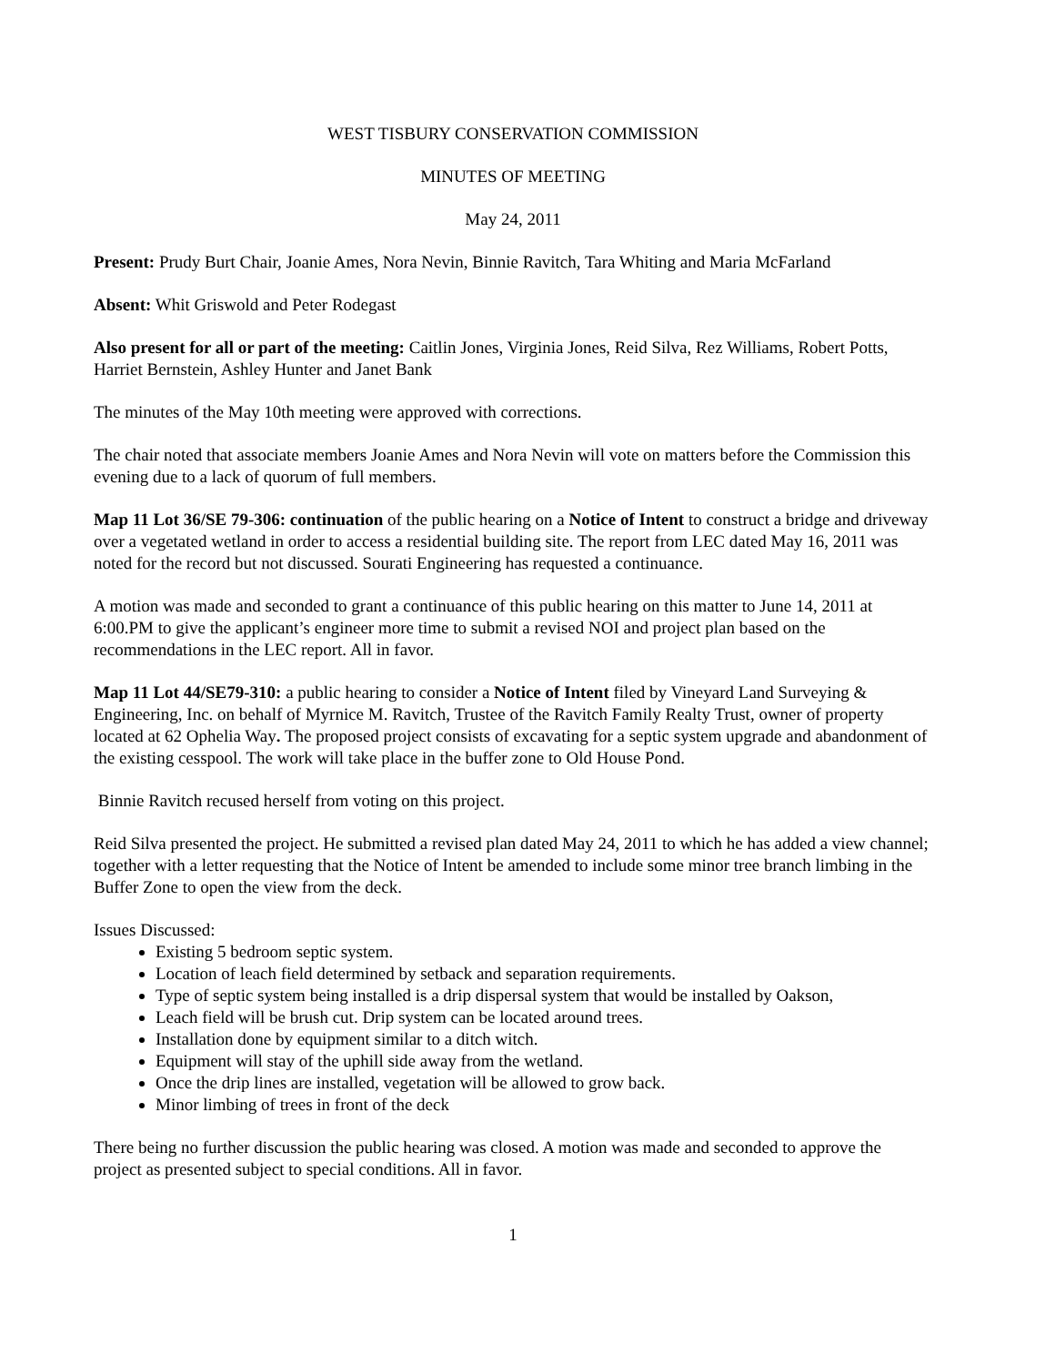WEST TISBURY CONSERVATION COMMISSION
MINUTES OF MEETING
May 24, 2011
Present: Prudy Burt Chair, Joanie Ames, Nora Nevin, Binnie Ravitch, Tara Whiting and Maria McFarland
Absent: Whit Griswold and Peter Rodegast
Also present for all or part of the meeting: Caitlin Jones, Virginia Jones, Reid Silva, Rez Williams, Robert Potts, Harriet Bernstein, Ashley Hunter and Janet Bank
The minutes of the May 10th meeting were approved with corrections.
The chair noted that associate members Joanie Ames and Nora Nevin will vote on matters before the Commission this evening due to a lack of quorum of full members.
Map 11 Lot 36/SE 79-306: continuation of the public hearing on a Notice of Intent to construct a bridge and driveway over a vegetated wetland in order to access a residential building site. The report from LEC dated May 16, 2011 was noted for the record but not discussed. Sourati Engineering has requested a continuance.
A motion was made and seconded to grant a continuance of this public hearing on this matter to June 14, 2011 at 6:00.PM to give the applicant’s engineer more time to submit a revised NOI and project plan based on the recommendations in the LEC report. All in favor.
Map 11 Lot 44/SE79-310: a public hearing to consider a Notice of Intent filed by Vineyard Land Surveying & Engineering, Inc. on behalf of Myrnice M. Ravitch, Trustee of the Ravitch Family Realty Trust, owner of property located at 62 Ophelia Way. The proposed project consists of excavating for a septic system upgrade and abandonment of the existing cesspool. The work will take place in the buffer zone to Old House Pond.
Binnie Ravitch recused herself from voting on this project.
Reid Silva presented the project. He submitted a revised plan dated May 24, 2011 to which he has added a view channel; together with a letter requesting that the Notice of Intent be amended to include some minor tree branch limbing in the Buffer Zone to open the view from the deck.
Issues Discussed:
Existing 5 bedroom septic system.
Location of leach field determined by setback and separation requirements.
Type of septic system being installed is a drip dispersal system that would be installed by Oakson,
Leach field will be brush cut. Drip system can be located around trees.
Installation done by equipment similar to a ditch witch.
Equipment will stay of the uphill side away from the wetland.
Once the drip lines are installed, vegetation will be allowed to grow back.
Minor limbing of trees in front of the deck
There being no further discussion the public hearing was closed. A motion was made and seconded to approve the project as presented subject to special conditions. All in favor.
1